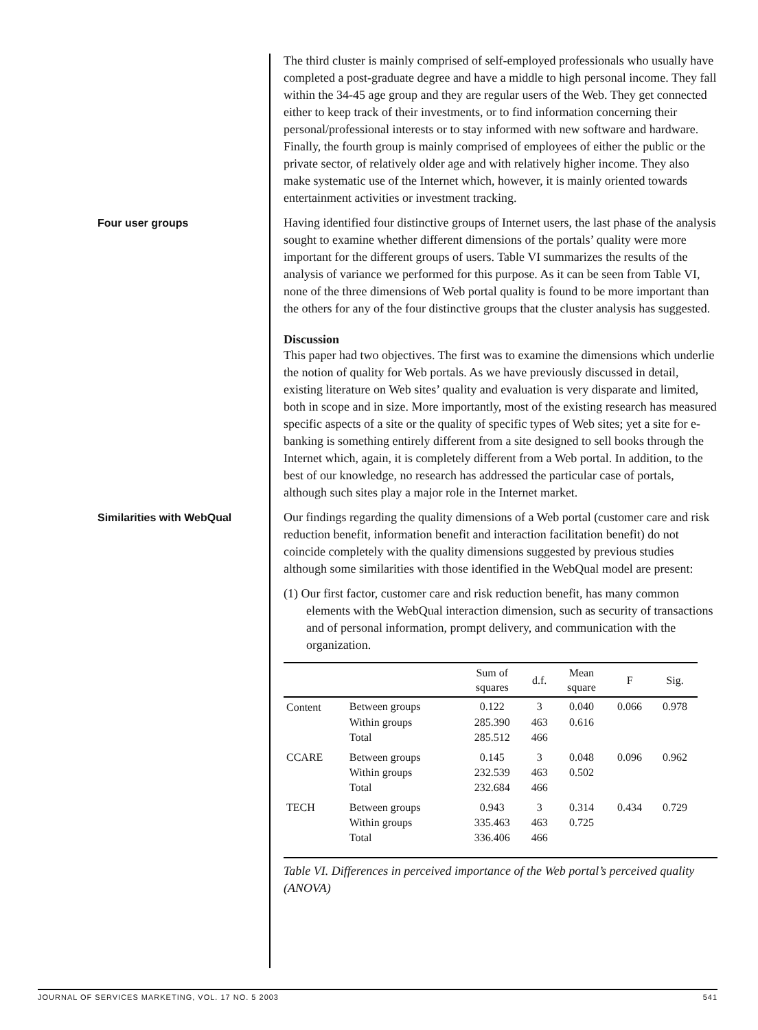The third cluster is mainly comprised of self-employed professionals who usually have completed a post-graduate degree and have a middle to high personal income. They fall within the 34-45 age group and they are regular users of the Web. They get connected either to keep track of their investments, or to find information concerning their personal/professional interests or to stay informed with new software and hardware. Finally, the fourth group is mainly comprised of employees of either the public or the private sector, of relatively older age and with relatively higher income. They also make systematic use of the Internet which, however, it is mainly oriented towards entertainment activities or investment tracking.
Four user groups
Having identified four distinctive groups of Internet users, the last phase of the analysis sought to examine whether different dimensions of the portals’ quality were more important for the different groups of users. Table VI summarizes the results of the analysis of variance we performed for this purpose. As it can be seen from Table VI, none of the three dimensions of Web portal quality is found to be more important than the others for any of the four distinctive groups that the cluster analysis has suggested.
Discussion
This paper had two objectives. The first was to examine the dimensions which underlie the notion of quality for Web portals. As we have previously discussed in detail, existing literature on Web sites’ quality and evaluation is very disparate and limited, both in scope and in size. More importantly, most of the existing research has measured specific aspects of a site or the quality of specific types of Web sites; yet a site for e-banking is something entirely different from a site designed to sell books through the Internet which, again, it is completely different from a Web portal. In addition, to the best of our knowledge, no research has addressed the particular case of portals, although such sites play a major role in the Internet market.
Similarities with WebQual
Our findings regarding the quality dimensions of a Web portal (customer care and risk reduction benefit, information benefit and interaction facilitation benefit) do not coincide completely with the quality dimensions suggested by previous studies although some similarities with those identified in the WebQual model are present:
(1) Our first factor, customer care and risk reduction benefit, has many common elements with the WebQual interaction dimension, such as security of transactions and of personal information, prompt delivery, and communication with the organization.
| | | Sum of squares | d.f. | Mean square | F | Sig. |
| --- | --- | --- | --- | --- | --- | --- |
| Content | Between groups | 0.122 | 3 | 0.040 | 0.066 | 0.978 |
| | Within groups | 285.390 | 463 | 0.616 | | |
| | Total | 285.512 | 466 | | | |
| CCARE | Between groups | 0.145 | 3 | 0.048 | 0.096 | 0.962 |
| | Within groups | 232.539 | 463 | 0.502 | | |
| | Total | 232.684 | 466 | | | |
| TECH | Between groups | 0.943 | 3 | 0.314 | 0.434 | 0.729 |
| | Within groups | 335.463 | 463 | 0.725 | | |
| | Total | 336.406 | 466 | | | |
Table VI. Differences in perceived importance of the Web portal’s perceived quality (ANOVA)
JOURNAL OF SERVICES MARKETING, VOL. 17 NO. 5 2003 541